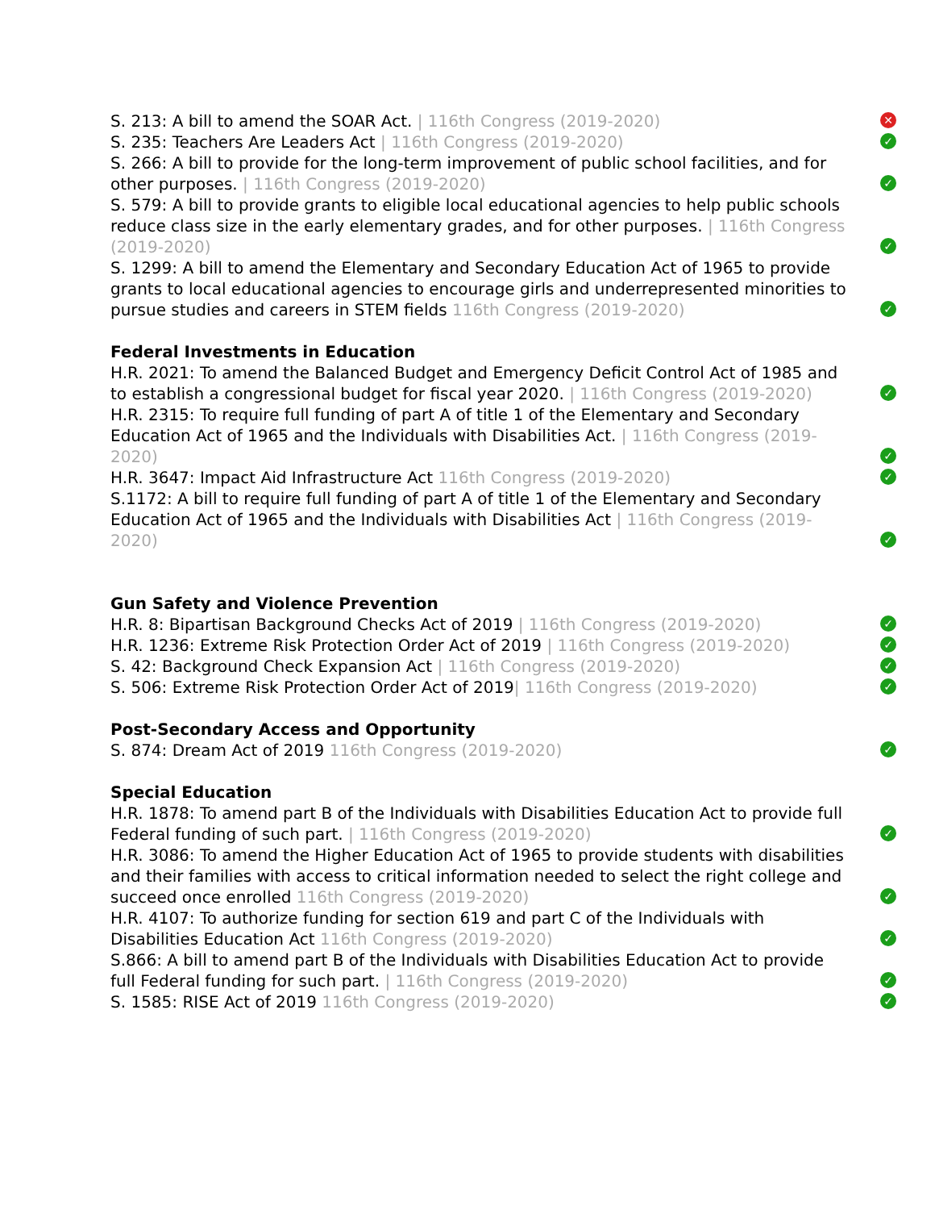S. 213: A bill to amend the SOAR Act. | 116th Congress (2019-2020)
✕
S. 235: Teachers Are Leaders Act | 116th Congress (2019-2020)
✓
S. 266: A bill to provide for the long-term improvement of public school facilities, and for other purposes. | 116th Congress (2019-2020)
✓
S. 579: A bill to provide grants to eligible local educational agencies to help public schools reduce class size in the early elementary grades, and for other purposes. | 116th Congress (2019-2020)
✓
S. 1299: A bill to amend the Elementary and Secondary Education Act of 1965 to provide grants to local educational agencies to encourage girls and underrepresented minorities to pursue studies and careers in STEM fields 116th Congress (2019-2020)
✓
Federal Investments in Education
H.R. 2021: To amend the Balanced Budget and Emergency Deficit Control Act of 1985 and to establish a congressional budget for fiscal year 2020. | 116th Congress (2019-2020)
✓
H.R. 2315: To require full funding of part A of title 1 of the Elementary and Secondary Education Act of 1965 and the Individuals with Disabilities Act. | 116th Congress (2019-2020)
✓
H.R. 3647: Impact Aid Infrastructure Act 116th Congress (2019-2020)
✓
S.1172: A bill to require full funding of part A of title 1 of the Elementary and Secondary Education Act of 1965 and the Individuals with Disabilities Act | 116th Congress (2019-2020)
✓
Gun Safety and Violence Prevention
H.R. 8: Bipartisan Background Checks Act of 2019 | 116th Congress (2019-2020)
✓
H.R. 1236: Extreme Risk Protection Order Act of 2019 | 116th Congress (2019-2020)
✓
S. 42: Background Check Expansion Act | 116th Congress (2019-2020)
✓
S. 506: Extreme Risk Protection Order Act of 2019| 116th Congress (2019-2020)
✓
Post-Secondary Access and Opportunity
S. 874: Dream Act of 2019 116th Congress (2019-2020)
✓
Special Education
H.R. 1878: To amend part B of the Individuals with Disabilities Education Act to provide full Federal funding of such part. | 116th Congress (2019-2020)
✓
H.R. 3086: To amend the Higher Education Act of 1965 to provide students with disabilities and their families with access to critical information needed to select the right college and succeed once enrolled 116th Congress (2019-2020)
✓
H.R. 4107: To authorize funding for section 619 and part C of the Individuals with Disabilities Education Act 116th Congress (2019-2020)
✓
S.866: A bill to amend part B of the Individuals with Disabilities Education Act to provide full Federal funding for such part. | 116th Congress (2019-2020)
✓
S. 1585: RISE Act of 2019 116th Congress (2019-2020)
✓